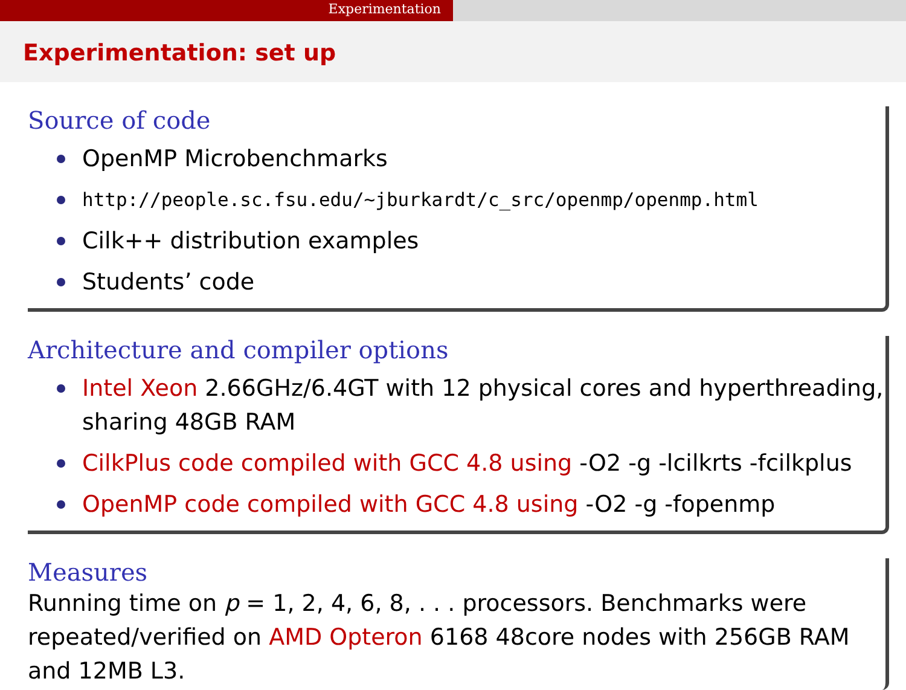Experimentation
Experimentation: set up
Source of code
OpenMP Microbenchmarks
http://people.sc.fsu.edu/∼jburkardt/c_src/openmp/openmp.html
Cilk++ distribution examples
Students’ code
Architecture and compiler options
Intel Xeon 2.66GHz/6.4GT with 12 physical cores and hyperthreading, sharing 48GB RAM
CilkPlus code compiled with GCC 4.8 using -O2 -g -lcilkrts -fcilkplus
OpenMP code compiled with GCC 4.8 using -O2 -g -fopenmp
Measures
Running time on p = 1, 2, 4, 6, 8, . . . processors. Benchmarks were repeated/verified on AMD Opteron 6168 48core nodes with 256GB RAM and 12MB L3.